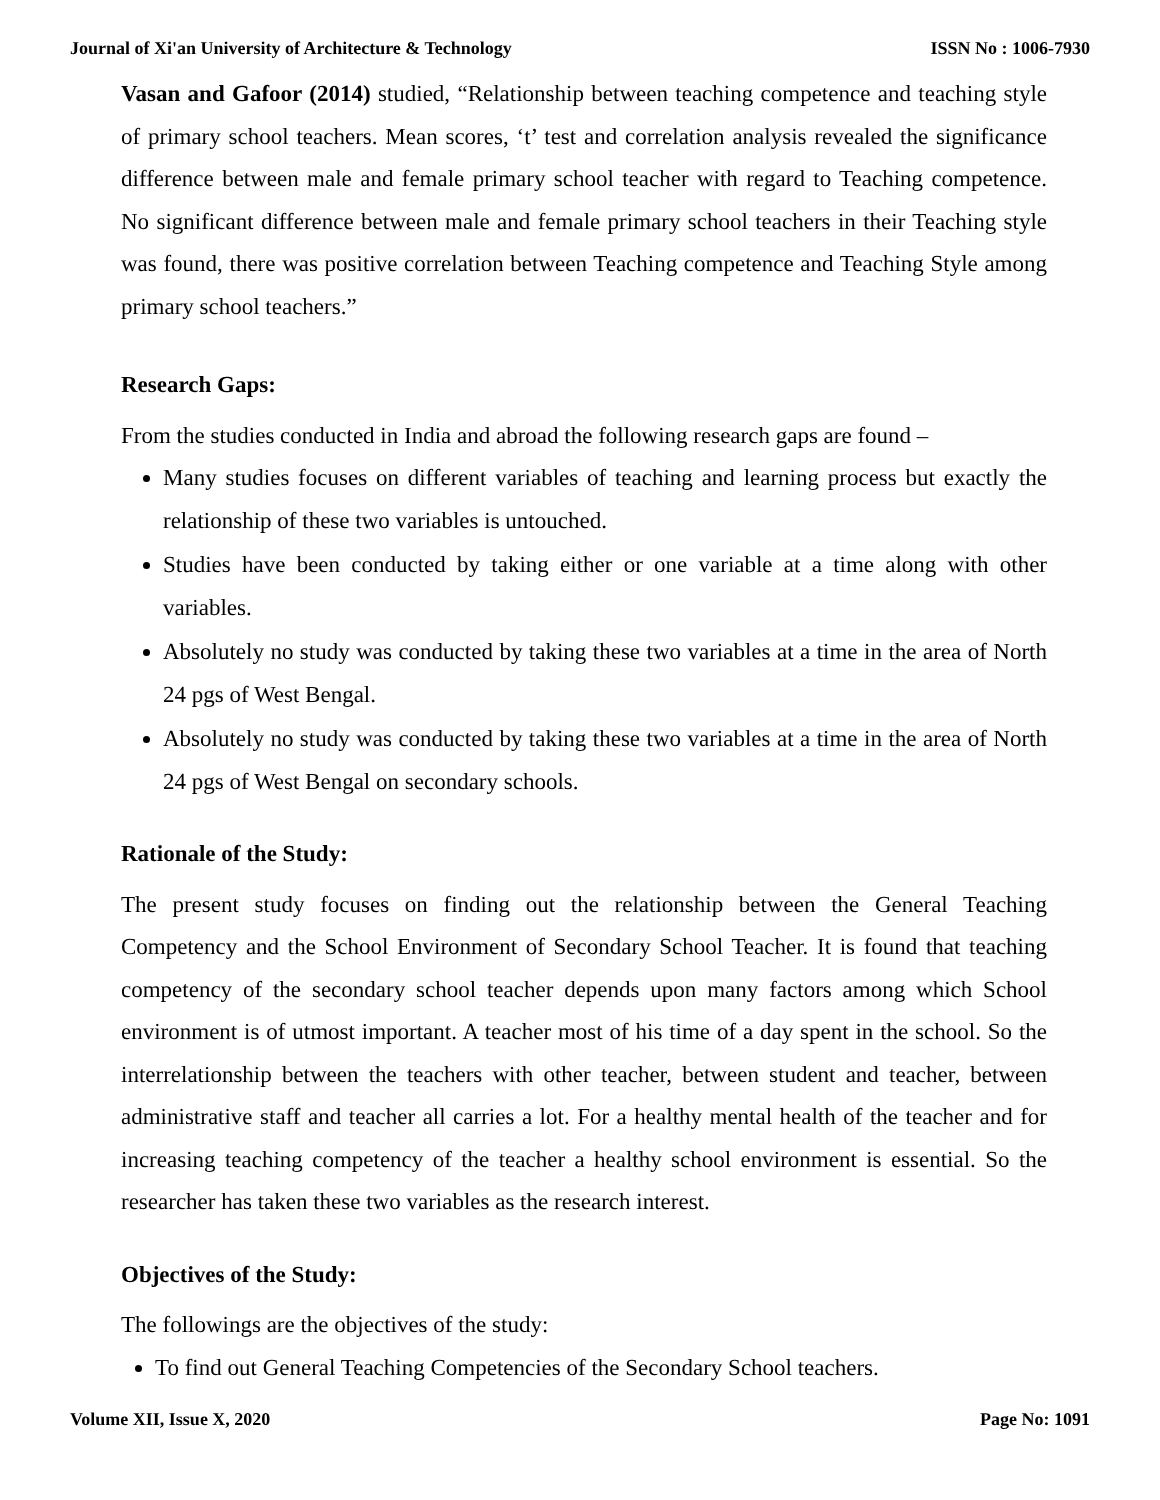Journal of Xi'an University of Architecture & Technology ISSN No : 1006-7930
Vasan and Gafoor (2014) studied, “Relationship between teaching competence and teaching style of primary school teachers. Mean scores, ‘t’ test and correlation analysis revealed the significance difference between male and female primary school teacher with regard to Teaching competence. No significant difference between male and female primary school teachers in their Teaching style was found, there was positive correlation between Teaching competence and Teaching Style among primary school teachers.”
Research Gaps:
From the studies conducted in India and abroad the following research gaps are found –
Many studies focuses on different variables of teaching and learning process but exactly the relationship of these two variables is untouched.
Studies have been conducted by taking either or one variable at a time along with other variables.
Absolutely no study was conducted by taking these two variables at a time in the area of North 24 pgs of West Bengal.
Absolutely no study was conducted by taking these two variables at a time in the area of North 24 pgs of West Bengal on secondary schools.
Rationale of the Study:
The present study focuses on finding out the relationship between the General Teaching Competency and the School Environment of Secondary School Teacher. It is found that teaching competency of the secondary school teacher depends upon many factors among which School environment is of utmost important. A teacher most of his time of a day spent in the school. So the interrelationship between the teachers with other teacher, between student and teacher, between administrative staff and teacher all carries a lot. For a healthy mental health of the teacher and for increasing teaching competency of the teacher a healthy school environment is essential. So the researcher has taken these two variables as the research interest.
Objectives of the Study:
The followings are the objectives of the study:
To find out General Teaching Competencies of the Secondary School teachers.
Volume XII, Issue X, 2020 Page No: 1091